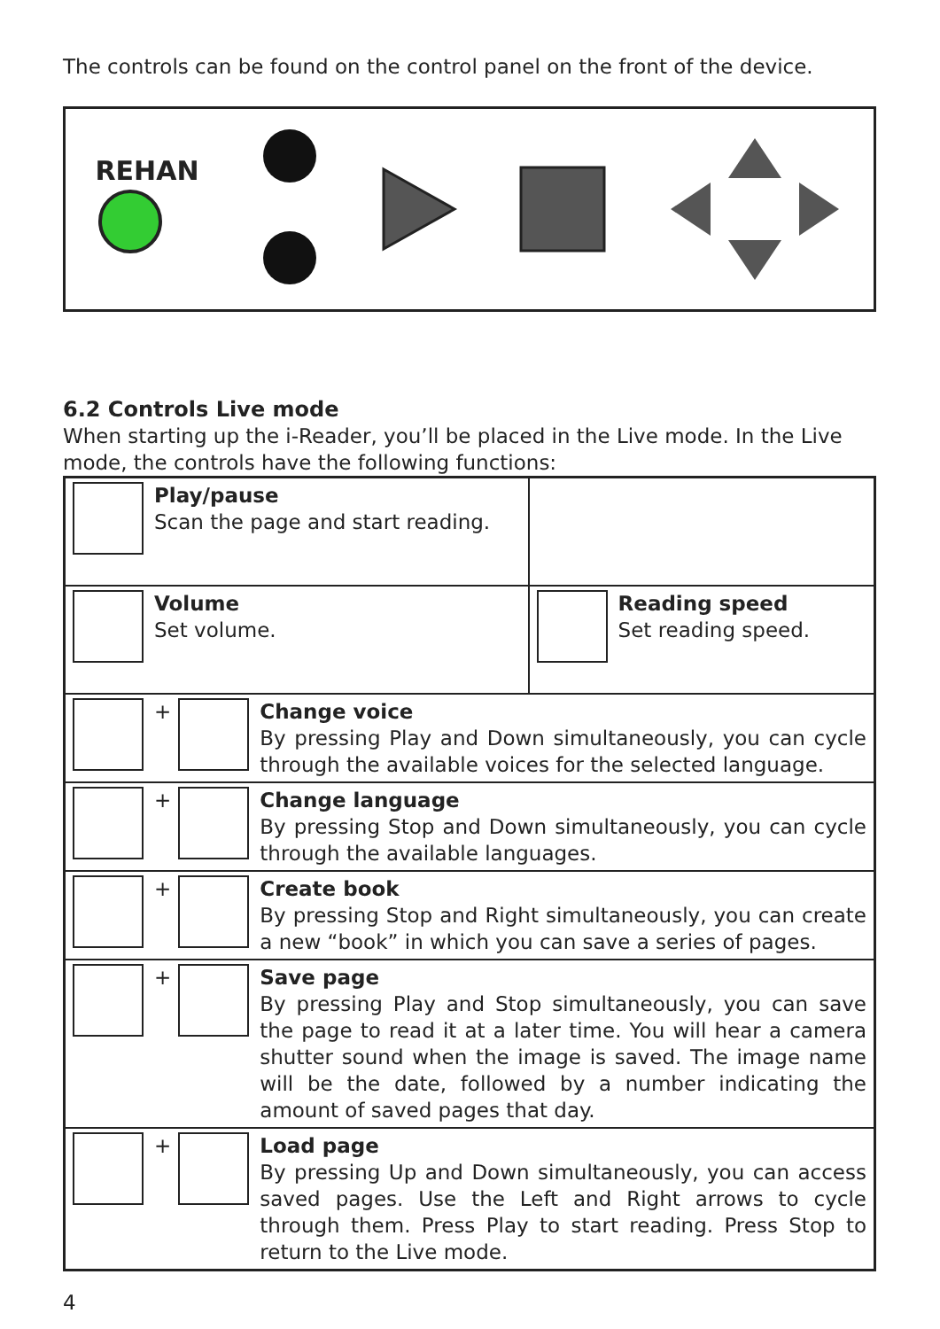The controls can be found on the control panel on the front of the device.
REHAN
6.2 Controls Live mode
When starting up the i-Reader, you’ll be placed in the Live mode. In the Live mode, the controls have the following functions:
| Play/pause Scan the page and start reading. | |
| Volume Set volume. | Reading speed Set reading speed. |
| + Change voice By pressing Play and Down simultaneously, you can cycle through the available voices for the selected language. | |
| + Change language By pressing Stop and Down simultaneously, you can cycle through the available languages. | |
| + Create book By pressing Stop and Right simultaneously, you can create a new “book” in which you can save a series of pages. | |
| + Save page By pressing Play and Stop simultaneously, you can save the page to read it at a later time. You will hear a camera shutter sound when the image is saved. The image name will be the date, followed by a number indicating the amount of saved pages that day. | |
| + Load page By pressing Up and Down simultaneously, you can access saved pages. Use the Left and Right arrows to cycle through them. Press Play to start reading. Press Stop to return to the Live mode. | |
4